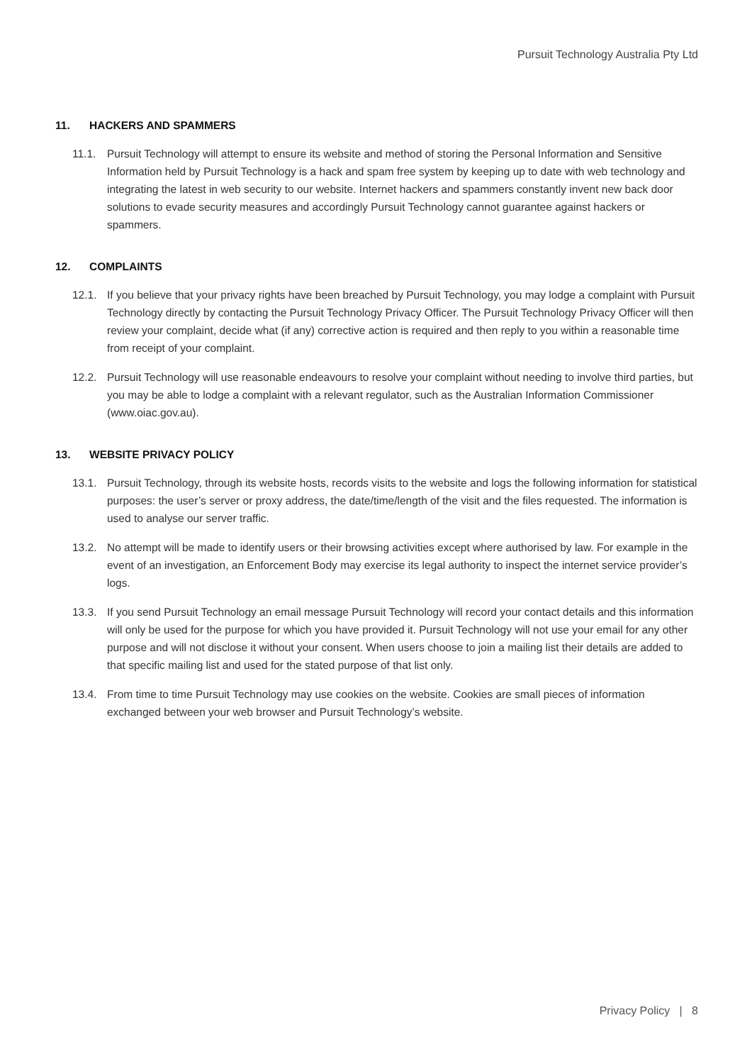Pursuit Technology Australia Pty Ltd
11. HACKERS AND SPAMMERS
11.1. Pursuit Technology will attempt to ensure its website and method of storing the Personal Information and Sensitive Information held by Pursuit Technology is a hack and spam free system by keeping up to date with web technology and integrating the latest in web security to our website. Internet hackers and spammers constantly invent new back door solutions to evade security measures and accordingly Pursuit Technology cannot guarantee against hackers or spammers.
12. COMPLAINTS
12.1. If you believe that your privacy rights have been breached by Pursuit Technology, you may lodge a complaint with Pursuit Technology directly by contacting the Pursuit Technology Privacy Officer. The Pursuit Technology Privacy Officer will then review your complaint, decide what (if any) corrective action is required and then reply to you within a reasonable time from receipt of your complaint.
12.2. Pursuit Technology will use reasonable endeavours to resolve your complaint without needing to involve third parties, but you may be able to lodge a complaint with a relevant regulator, such as the Australian Information Commissioner (www.oiac.gov.au).
13. WEBSITE PRIVACY POLICY
13.1. Pursuit Technology, through its website hosts, records visits to the website and logs the following information for statistical purposes: the user’s server or proxy address, the date/time/length of the visit and the files requested. The information is used to analyse our server traffic.
13.2. No attempt will be made to identify users or their browsing activities except where authorised by law. For example in the event of an investigation, an Enforcement Body may exercise its legal authority to inspect the internet service provider’s logs.
13.3. If you send Pursuit Technology an email message Pursuit Technology will record your contact details and this information will only be used for the purpose for which you have provided it. Pursuit Technology will not use your email for any other purpose and will not disclose it without your consent. When users choose to join a mailing list their details are added to that specific mailing list and used for the stated purpose of that list only.
13.4. From time to time Pursuit Technology may use cookies on the website. Cookies are small pieces of information exchanged between your web browser and Pursuit Technology’s website.
Privacy Policy | 8